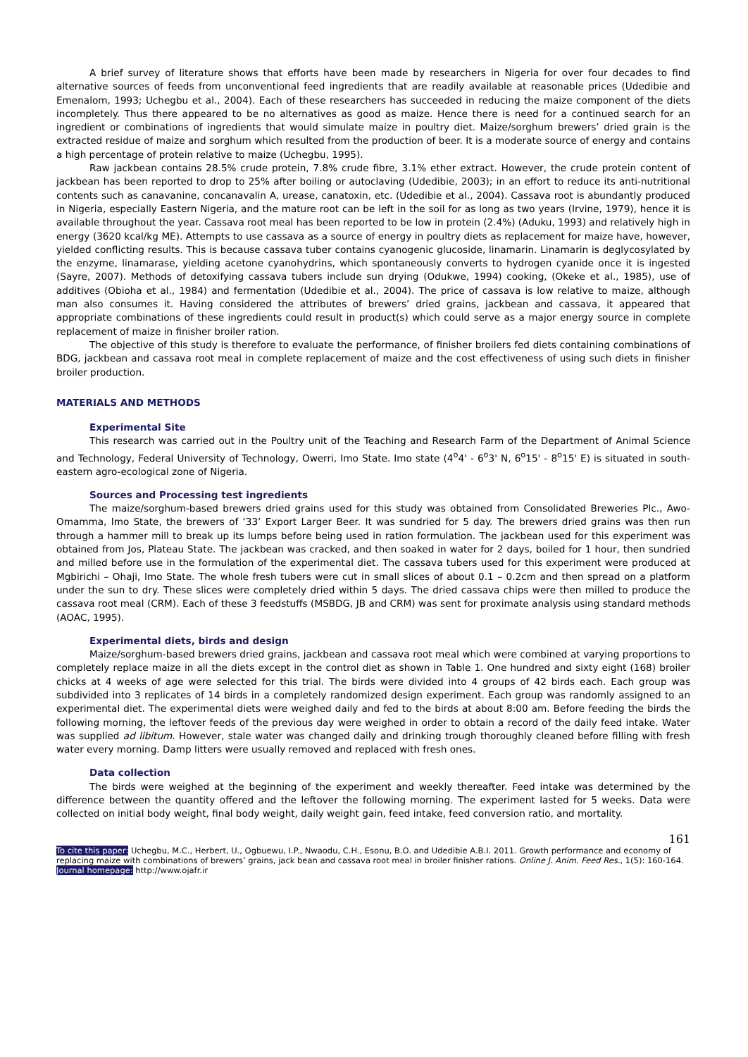A brief survey of literature shows that efforts have been made by researchers in Nigeria for over four decades to find alternative sources of feeds from unconventional feed ingredients that are readily available at reasonable prices (Udedibie and Emenalom, 1993; Uchegbu et al., 2004). Each of these researchers has succeeded in reducing the maize component of the diets incompletely. Thus there appeared to be no alternatives as good as maize. Hence there is need for a continued search for an ingredient or combinations of ingredients that would simulate maize in poultry diet. Maize/sorghum brewers’ dried grain is the extracted residue of maize and sorghum which resulted from the production of beer. It is a moderate source of energy and contains a high percentage of protein relative to maize (Uchegbu, 1995).
Raw jackbean contains 28.5% crude protein, 7.8% crude fibre, 3.1% ether extract. However, the crude protein content of jackbean has been reported to drop to 25% after boiling or autoclaving (Udedibie, 2003); in an effort to reduce its anti-nutritional contents such as canavanine, concanavalin A, urease, canatoxin, etc. (Udedibie et al., 2004). Cassava root is abundantly produced in Nigeria, especially Eastern Nigeria, and the mature root can be left in the soil for as long as two years (Irvine, 1979), hence it is available throughout the year. Cassava root meal has been reported to be low in protein (2.4%) (Aduku, 1993) and relatively high in energy (3620 kcal/kg ME). Attempts to use cassava as a source of energy in poultry diets as replacement for maize have, however, yielded conflicting results. This is because cassava tuber contains cyanogenic glucoside, linamarin. Linamarin is deglycosylated by the enzyme, linamarase, yielding acetone cyanohydrins, which spontaneously converts to hydrogen cyanide once it is ingested (Sayre, 2007). Methods of detoxifying cassava tubers include sun drying (Odukwe, 1994) cooking, (Okeke et al., 1985), use of additives (Obioha et al., 1984) and fermentation (Udedibie et al., 2004). The price of cassava is low relative to maize, although man also consumes it. Having considered the attributes of brewers’ dried grains, jackbean and cassava, it appeared that appropriate combinations of these ingredients could result in product(s) which could serve as a major energy source in complete replacement of maize in finisher broiler ration.
The objective of this study is therefore to evaluate the performance, of finisher broilers fed diets containing combinations of BDG, jackbean and cassava root meal in complete replacement of maize and the cost effectiveness of using such diets in finisher broiler production.
MATERIALS AND METHODS
Experimental Site
This research was carried out in the Poultry unit of the Teaching and Research Farm of the Department of Animal Science and Technology, Federal University of Technology, Owerri, Imo State. Imo state (4<sup>o</sup>4' - 6<sup>o</sup>3' N, 6<sup>o</sup>15' - 8<sup>o</sup>15' E) is situated in south-eastern agro-ecological zone of Nigeria.
Sources and Processing test ingredients
The maize/sorghum-based brewers dried grains used for this study was obtained from Consolidated Breweries Plc., Awo-Omamma, Imo State, the brewers of ‘33’ Export Larger Beer. It was sundried for 5 day. The brewers dried grains was then run through a hammer mill to break up its lumps before being used in ration formulation. The jackbean used for this experiment was obtained from Jos, Plateau State. The jackbean was cracked, and then soaked in water for 2 days, boiled for 1 hour, then sundried and milled before use in the formulation of the experimental diet. The cassava tubers used for this experiment were produced at Mgbirichi – Ohaji, Imo State. The whole fresh tubers were cut in small slices of about 0.1 – 0.2cm and then spread on a platform under the sun to dry. These slices were completely dried within 5 days. The dried cassava chips were then milled to produce the cassava root meal (CRM). Each of these 3 feedstuffs (MSBDG, JB and CRM) was sent for proximate analysis using standard methods (AOAC, 1995).
Experimental diets, birds and design
Maize/sorghum-based brewers dried grains, jackbean and cassava root meal which were combined at varying proportions to completely replace maize in all the diets except in the control diet as shown in Table 1. One hundred and sixty eight (168) broiler chicks at 4 weeks of age were selected for this trial. The birds were divided into 4 groups of 42 birds each. Each group was subdivided into 3 replicates of 14 birds in a completely randomized design experiment. Each group was randomly assigned to an experimental diet. The experimental diets were weighed daily and fed to the birds at about 8:00 am. Before feeding the birds the following morning, the leftover feeds of the previous day were weighed in order to obtain a record of the daily feed intake. Water was supplied ad libitum. However, stale water was changed daily and drinking trough thoroughly cleaned before filling with fresh water every morning. Damp litters were usually removed and replaced with fresh ones.
Data collection
The birds were weighed at the beginning of the experiment and weekly thereafter. Feed intake was determined by the difference between the quantity offered and the leftover the following morning. The experiment lasted for 5 weeks. Data were collected on initial body weight, final body weight, daily weight gain, feed intake, feed conversion ratio, and mortality.
161
To cite this paper: Uchegbu, M.C., Herbert, U., Ogbuewu, I.P., Nwaodu, C.H., Esonu, B.O. and Udedibie A.B.I. 2011. Growth performance and economy of replacing maize with combinations of brewers’ grains, jack bean and cassava root meal in broiler finisher rations. Online J. Anim. Feed Res., 1(5): 160-164.
Journal homepage: http://www.ojafr.ir